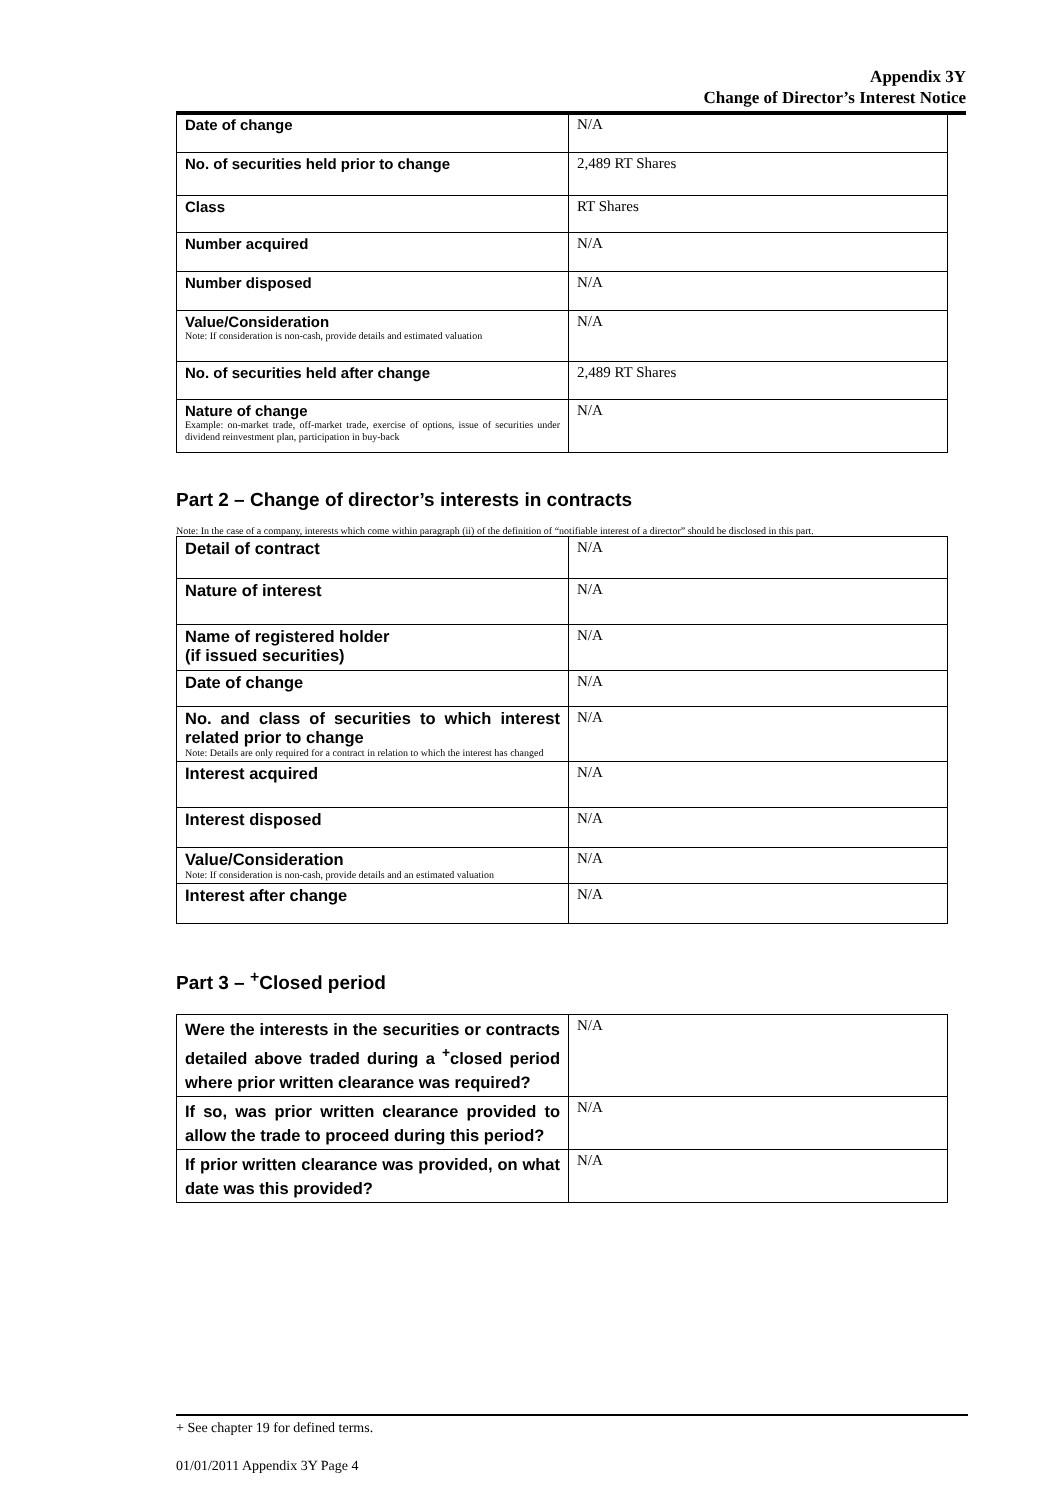Appendix 3Y
Change of Director’s Interest Notice
| Date of change | N/A |
| No. of securities held prior to change | 2,489 RT Shares |
| Class | RT Shares |
| Number acquired | N/A |
| Number disposed | N/A |
| Value/Consideration Note: If consideration is non-cash, provide details and estimated valuation | N/A |
| No. of securities held after change | 2,489 RT Shares |
| Nature of change Example: on-market trade, off-market trade, exercise of options, issue of securities under dividend reinvestment plan, participation in buy-back | N/A |
Part 2 – Change of director’s interests in contracts
Note: In the case of a company, interests which come within paragraph (ii) of the definition of “notifiable interest of a director” should be disclosed in this part.
| Detail of contract | N/A |
| Nature of interest | N/A |
| Name of registered holder (if issued securities) | N/A |
| Date of change | N/A |
| No. and class of securities to which interest related prior to change Note: Details are only required for a contract in relation to which the interest has changed | N/A |
| Interest acquired | N/A |
| Interest disposed | N/A |
| Value/Consideration Note: If consideration is non-cash, provide details and an estimated valuation | N/A |
| Interest after change | N/A |
Part 3 – <sup>+</sup>Closed period
| Were the interests in the securities or contracts detailed above traded during a <sup>+</sup>closed period where prior written clearance was required? | N/A |
| If so, was prior written clearance provided to allow the trade to proceed during this period? | N/A |
| If prior written clearance was provided, on what date was this provided? | N/A |
+ See chapter 19 for defined terms.
01/01/2011 Appendix 3Y Page 4